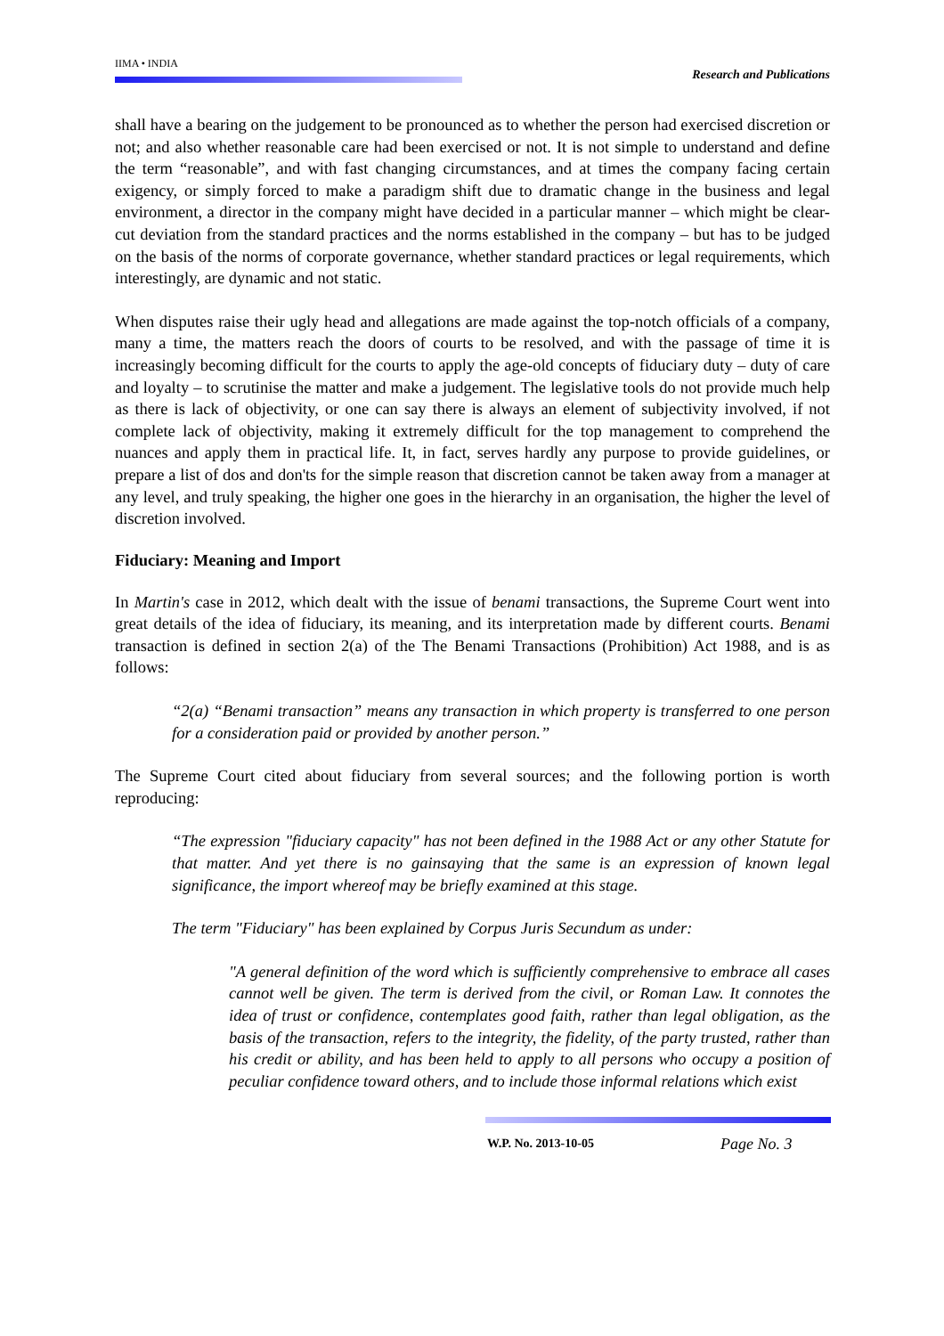IIMA • INDIA
Research and Publications
shall have a bearing on the judgement to be pronounced as to whether the person had exercised discretion or not; and also whether reasonable care had been exercised or not. It is not simple to understand and define the term “reasonable”, and with fast changing circumstances, and at times the company facing certain exigency, or simply forced to make a paradigm shift due to dramatic change in the business and legal environment, a director in the company might have decided in a particular manner – which might be clear-cut deviation from the standard practices and the norms established in the company – but has to be judged on the basis of the norms of corporate governance, whether standard practices or legal requirements, which interestingly, are dynamic and not static.
When disputes raise their ugly head and allegations are made against the top-notch officials of a company, many a time, the matters reach the doors of courts to be resolved, and with the passage of time it is increasingly becoming difficult for the courts to apply the age-old concepts of fiduciary duty – duty of care and loyalty – to scrutinise the matter and make a judgement. The legislative tools do not provide much help as there is lack of objectivity, or one can say there is always an element of subjectivity involved, if not complete lack of objectivity, making it extremely difficult for the top management to comprehend the nuances and apply them in practical life. It, in fact, serves hardly any purpose to provide guidelines, or prepare a list of dos and don'ts for the simple reason that discretion cannot be taken away from a manager at any level, and truly speaking, the higher one goes in the hierarchy in an organisation, the higher the level of discretion involved.
Fiduciary: Meaning and Import
In Martin's case in 2012, which dealt with the issue of benami transactions, the Supreme Court went into great details of the idea of fiduciary, its meaning, and its interpretation made by different courts. Benami transaction is defined in section 2(a) of the The Benami Transactions (Prohibition) Act 1988, and is as follows:
“2(a) “Benami transaction” means any transaction in which property is transferred to one person for a consideration paid or provided by another person.”
The Supreme Court cited about fiduciary from several sources; and the following portion is worth reproducing:
“The expression "fiduciary capacity" has not been defined in the 1988 Act or any other Statute for that matter. And yet there is no gainsaying that the same is an expression of known legal significance, the import whereof may be briefly examined at this stage.
The term "Fiduciary" has been explained by Corpus Juris Secundum as under:
"A general definition of the word which is sufficiently comprehensive to embrace all cases cannot well be given. The term is derived from the civil, or Roman Law. It connotes the idea of trust or confidence, contemplates good faith, rather than legal obligation, as the basis of the transaction, refers to the integrity, the fidelity, of the party trusted, rather than his credit or ability, and has been held to apply to all persons who occupy a position of peculiar confidence toward others, and to include those informal relations which exist
W.P. No. 2013-10-05 Page No. 3